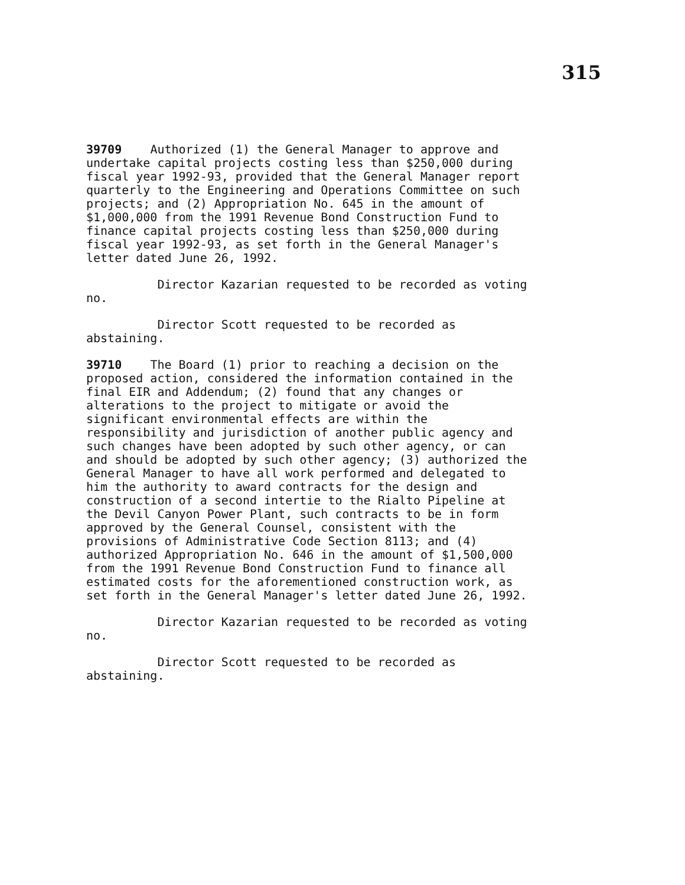315
39709 Authorized (1) the General Manager to approve and undertake capital projects costing less than $250,000 during fiscal year 1992-93, provided that the General Manager report quarterly to the Engineering and Operations Committee on such projects; and (2) Appropriation No. 645 in the amount of $1,000,000 from the 1991 Revenue Bond Construction Fund to finance capital projects costing less than $250,000 during fiscal year 1992-93, as set forth in the General Manager's letter dated June 26, 1992.
Director Kazarian requested to be recorded as voting no.
Director Scott requested to be recorded as abstaining.
39710 The Board (1) prior to reaching a decision on the proposed action, considered the information contained in the final EIR and Addendum; (2) found that any changes or alterations to the project to mitigate or avoid the significant environmental effects are within the responsibility and jurisdiction of another public agency and such changes have been adopted by such other agency, or can and should be adopted by such other agency; (3) authorized the General Manager to have all work performed and delegated to him the authority to award contracts for the design and construction of a second intertie to the Rialto Pipeline at the Devil Canyon Power Plant, such contracts to be in form approved by the General Counsel, consistent with the provisions of Administrative Code Section 8113; and (4) authorized Appropriation No. 646 in the amount of $1,500,000 from the 1991 Revenue Bond Construction Fund to finance all estimated costs for the aforementioned construction work, as set forth in the General Manager's letter dated June 26, 1992.
Director Kazarian requested to be recorded as voting no.
Director Scott requested to be recorded as abstaining.